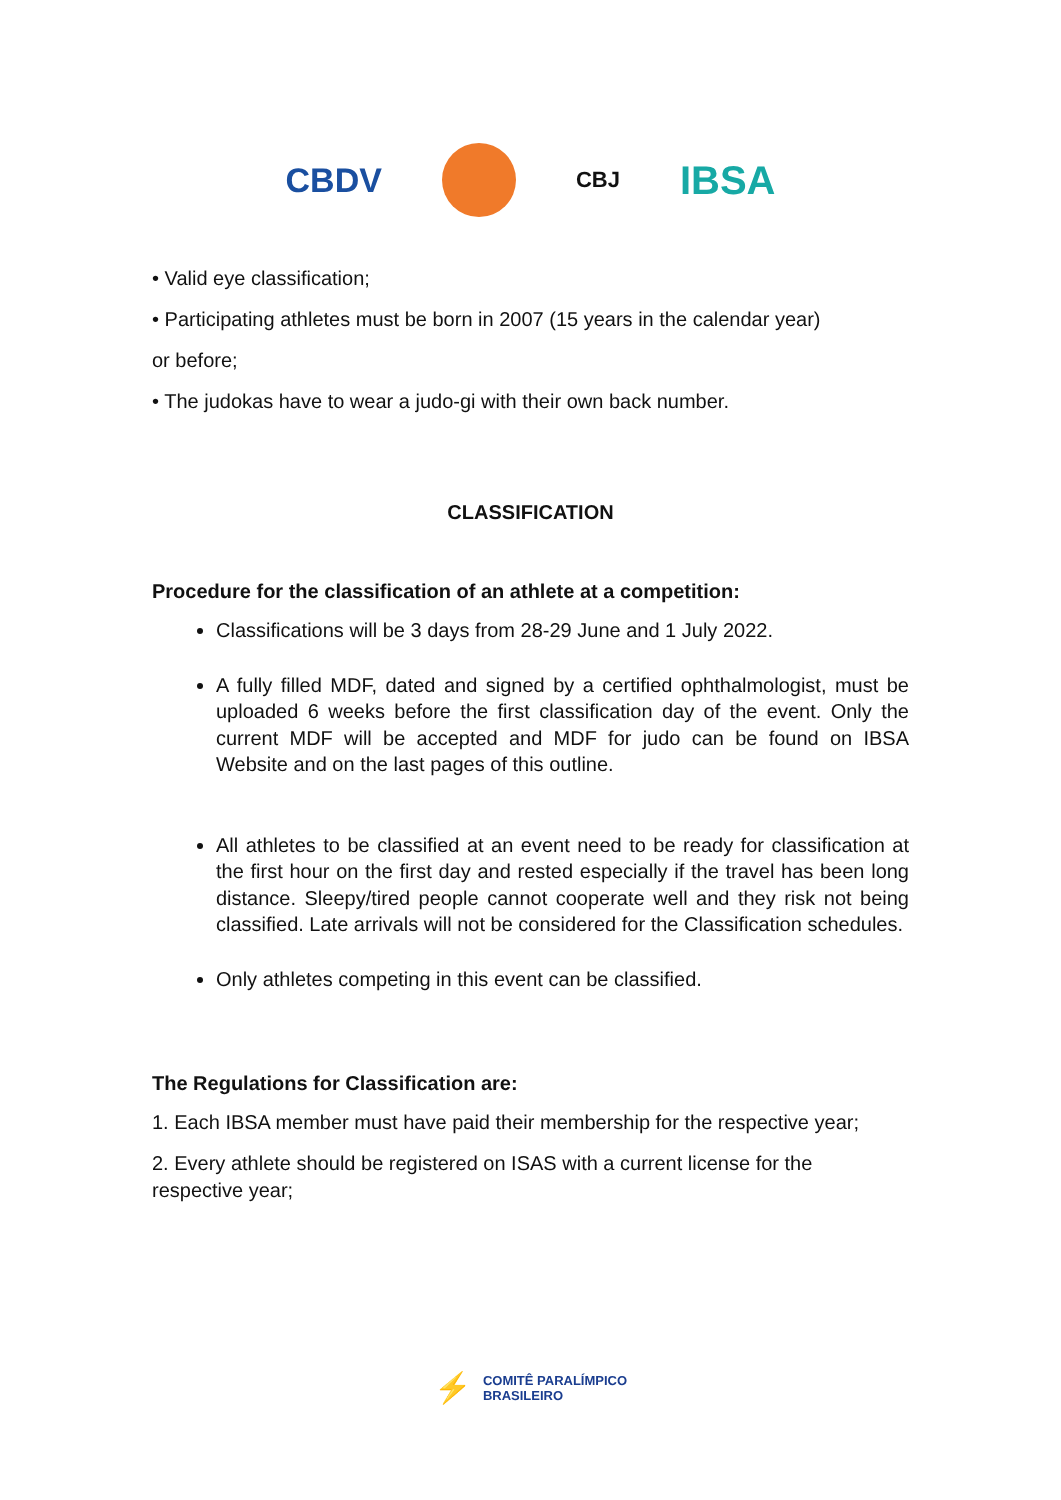CBDV
CBJ
IBSA
• Valid eye classification;
• Participating athletes must be born in 2007 (15 years in the calendar year)
or before;
• The judokas have to wear a judo-gi with their own back number.
CLASSIFICATION
Procedure for the classification of an athlete at a competition:
Classifications will be 3 days from 28-29 June and 1 July 2022.
A fully filled MDF, dated and signed by a certified ophthalmologist, must be uploaded 6 weeks before the first classification day of the event. Only the current MDF will be accepted and MDF for judo can be found on IBSA Website and on the last pages of this outline.
All athletes to be classified at an event need to be ready for classification at the first hour on the first day and rested especially if the travel has been long distance. Sleepy/tired people cannot cooperate well and they risk not being classified. Late arrivals will not be considered for the Classification schedules.
Only athletes competing in this event can be classified.
The Regulations for Classification are:
1. Each IBSA member must have paid their membership for the respective year;
2. Every athlete should be registered on ISAS with a current license for the respective year;
⚡ COMITÊ PARALÍMPICO
BRASILEIRO